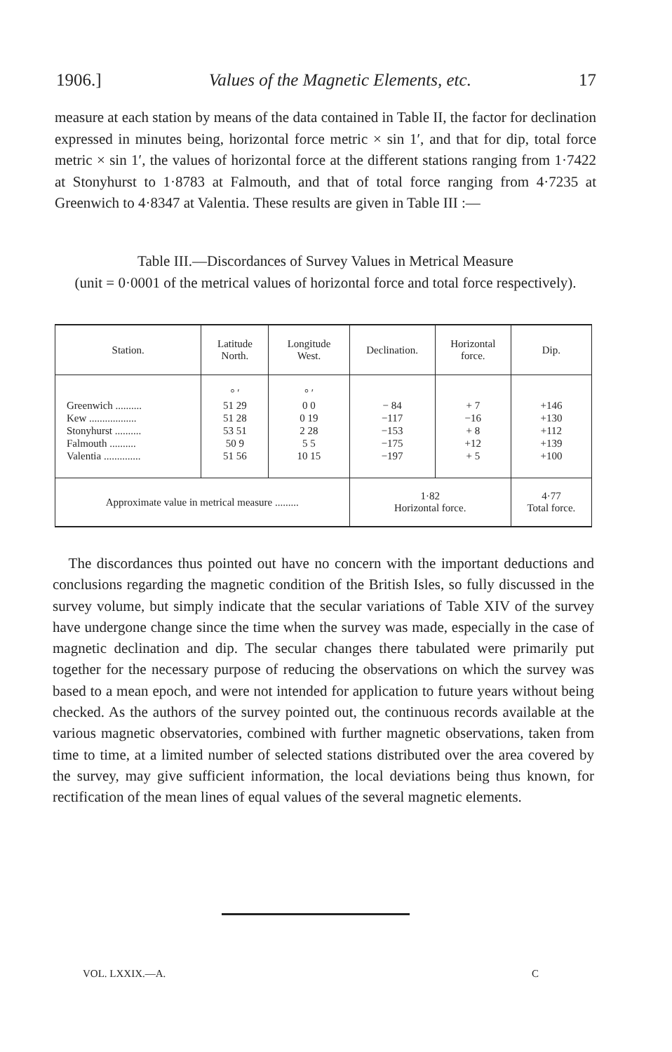1906.] Values of the Magnetic Elements, etc. 17
measure at each station by means of the data contained in Table II, the factor for declination expressed in minutes being, horizontal force metric × sin 1′, and that for dip, total force metric × sin 1′, the values of horizontal force at the different stations ranging from 1·7422 at Stonyhurst to 1·8783 at Falmouth, and that of total force ranging from 4·7235 at Greenwich to 4·8347 at Valentia. These results are given in Table III :—
Table III.—Discordances of Survey Values in Metrical Measure
(unit = 0·0001 of the metrical values of horizontal force and total force respectively).
| Station. | Latitude North. | Longitude West. | Declination. | Horizontal force. | Dip. |
| --- | --- | --- | --- | --- | --- |
| Greenwich .......... Kew .................. Stonyhurst .......... Falmouth .......... Valentia .............. | ° ′ 51 29 51 28 53 51 50 9 51 56 | ° ′ 0 0 0 19 2 28 5 5 10 15 | − 84 −117 −153 −175 −197 | + 7 −16 + 8 +12 + 5 | +146 +130 +112 +139 +100 |
| Approximate value in metrical measure ......... | | | 1·82 Horizontal force. | | 4·77 Total force. |
The discordances thus pointed out have no concern with the important deductions and conclusions regarding the magnetic condition of the British Isles, so fully discussed in the survey volume, but simply indicate that the secular variations of Table XIV of the survey have undergone change since the time when the survey was made, especially in the case of magnetic declination and dip. The secular changes there tabulated were primarily put together for the necessary purpose of reducing the observations on which the survey was based to a mean epoch, and were not intended for application to future years without being checked. As the authors of the survey pointed out, the continuous records available at the various magnetic observatories, combined with further magnetic observations, taken from time to time, at a limited number of selected stations distributed over the area covered by the survey, may give sufficient information, the local deviations being thus known, for rectification of the mean lines of equal values of the several magnetic elements.
VOL. LXXIX.—A. C